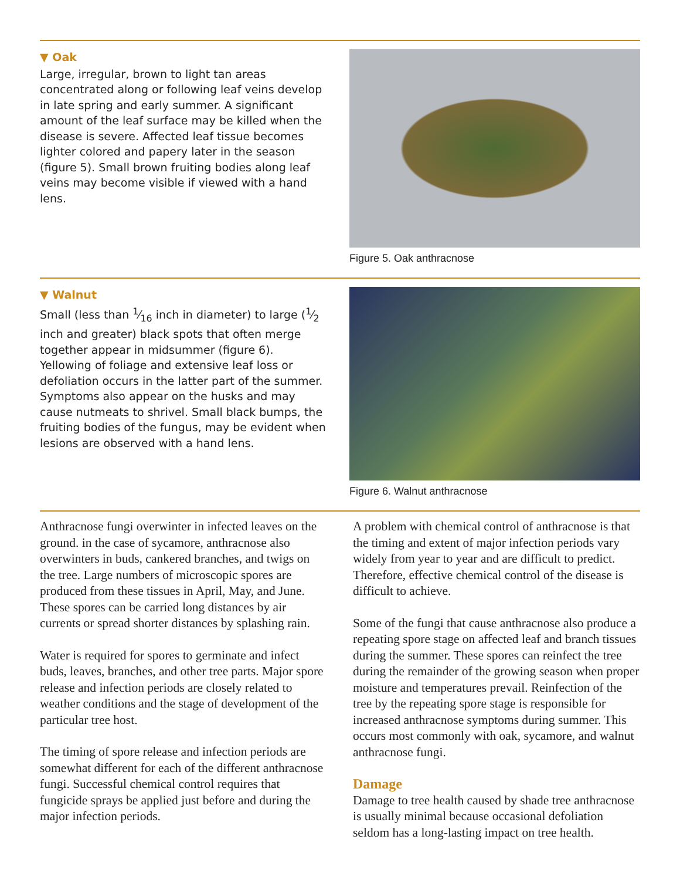▼ Oak
Large, irregular, brown to light tan areas concentrated along or following leaf veins develop in late spring and early summer. A significant amount of the leaf surface may be killed when the disease is severe. Affected leaf tissue becomes lighter colored and papery later in the season (figure 5). Small brown fruiting bodies along leaf veins may become visible if viewed with a hand lens.
Figure 5. Oak anthracnose
▼ Walnut
Small (less than 1⁄16 inch in diameter) to large (1⁄2 inch and greater) black spots that often merge together appear in midsummer (figure 6). Yellowing of foliage and extensive leaf loss or defoliation occurs in the latter part of the summer. Symptoms also appear on the husks and may cause nutmeats to shrivel. Small black bumps, the fruiting bodies of the fungus, may be evident when lesions are observed with a hand lens.
Figure 6. Walnut anthracnose
Anthracnose fungi overwinter in infected leaves on the ground. in the case of sycamore, anthracnose also overwinters in buds, cankered branches, and twigs on the tree. Large numbers of microscopic spores are produced from these tissues in April, May, and June. These spores can be carried long distances by air currents or spread shorter distances by splashing rain.
Water is required for spores to germinate and infect buds, leaves, branches, and other tree parts. Major spore release and infection periods are closely related to weather conditions and the stage of development of the particular tree host.
The timing of spore release and infection periods are somewhat different for each of the different anthracnose fungi. Successful chemical control requires that fungicide sprays be applied just before and during the major infection periods.
A problem with chemical control of anthracnose is that the timing and extent of major infection periods vary widely from year to year and are difficult to predict. Therefore, effective chemical control of the disease is difficult to achieve.
Some of the fungi that cause anthracnose also produce a repeating spore stage on affected leaf and branch tissues during the summer. These spores can reinfect the tree during the remainder of the growing season when proper moisture and temperatures prevail. Reinfection of the tree by the repeating spore stage is responsible for increased anthracnose symptoms during summer. This occurs most commonly with oak, sycamore, and walnut anthracnose fungi.
Damage
Damage to tree health caused by shade tree anthracnose is usually minimal because occasional defoliation seldom has a long-lasting impact on tree health.